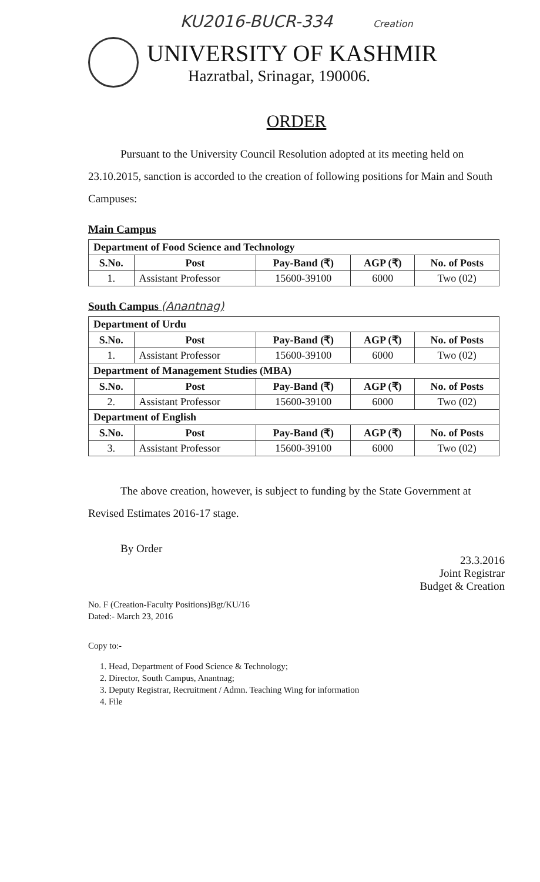KU2016-BUCR-334 Creation
UNIVERSITY OF KASHMIR
Hazratbal, Srinagar, 190006.
ORDER
Pursuant to the University Council Resolution adopted at its meeting held on 23.10.2015, sanction is accorded to the creation of following positions for Main and South Campuses:
Main Campus
| Department of Food Science and Technology | | | | |
| S.No. | Post | Pay-Band (₹) | AGP (₹) | No. of Posts |
| 1. | Assistant Professor | 15600-39100 | 6000 | Two (02) |
South Campus (Anantnag)
| Department of Urdu | | | | |
| S.No. | Post | Pay-Band (₹) | AGP (₹) | No. of Posts |
| 1. | Assistant Professor | 15600-39100 | 6000 | Two (02) |
| Department of Management Studies (MBA) | | | | |
| S.No. | Post | Pay-Band (₹) | AGP (₹) | No. of Posts |
| 2. | Assistant Professor | 15600-39100 | 6000 | Two (02) |
| Department of English | | | | |
| S.No. | Post | Pay-Band (₹) | AGP (₹) | No. of Posts |
| 3. | Assistant Professor | 15600-39100 | 6000 | Two (02) |
The above creation, however, is subject to funding by the State Government at Revised Estimates 2016-17 stage.
By Order
23.3.2016
Joint Registrar
Budget & Creation
No. F (Creation-Faculty Positions)Bgt/KU/16
Dated:- March 23, 2016
Copy to:-
1. Head, Department of Food Science & Technology;
2. Director, South Campus, Anantnag;
3. Deputy Registrar, Recruitment / Admn. Teaching Wing for information
4. File